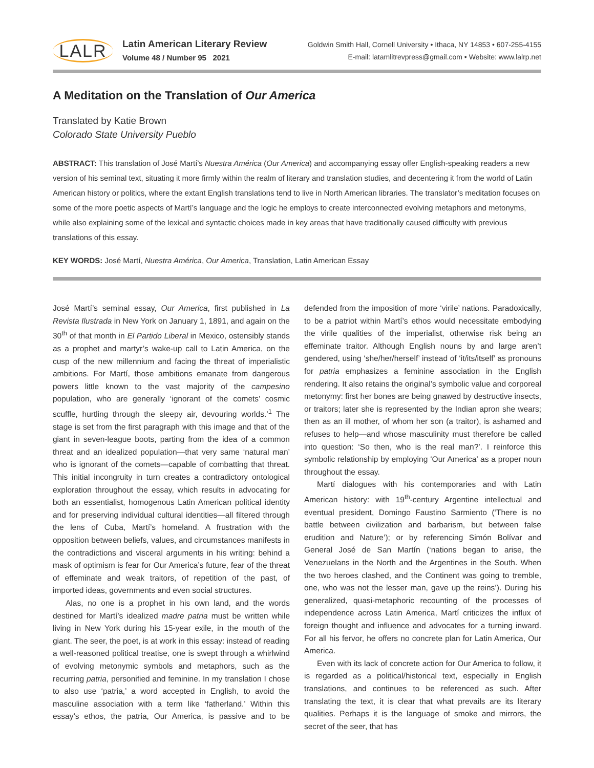LALR
Latin American Literary Review
Volume 48 / Number 95 2021
Goldwin Smith Hall, Cornell University • Ithaca, NY 14853 • 607-255-4155
E-mail: latamlitrevpress@gmail.com • Website: www.lalrp.net
A Meditation on the Translation of Our America
Translated by Katie Brown
Colorado State University Pueblo
ABSTRACT: This translation of José Martí’s Nuestra América (Our America) and accompanying essay offer English-speaking readers a new version of his seminal text, situating it more firmly within the realm of literary and translation studies, and decentering it from the world of Latin American history or politics, where the extant English translations tend to live in North American libraries. The translator’s meditation focuses on some of the more poetic aspects of Martí’s language and the logic he employs to create interconnected evolving metaphors and metonyms, while also explaining some of the lexical and syntactic choices made in key areas that have traditionally caused difficulty with previous translations of this essay.
KEY WORDS: José Martí, Nuestra América, Our America, Translation, Latin American Essay
José Martí’s seminal essay, Our America, first published in La Revista Ilustrada in New York on January 1, 1891, and again on the 30<sup>th</sup> of that month in El Partido Liberal in Mexico, ostensibly stands as a prophet and martyr’s wake-up call to Latin America, on the cusp of the new millennium and facing the threat of imperialistic ambitions. For Martí, those ambitions emanate from dangerous powers little known to the vast majority of the campesino population, who are generally ‘ignorant of the comets’ cosmic scuffle, hurtling through the sleepy air, devouring worlds.’<sup>1</sup> The stage is set from the first paragraph with this image and that of the giant in seven-league boots, parting from the idea of a common threat and an idealized population—that very same ‘natural man’ who is ignorant of the comets—capable of combatting that threat. This initial incongruity in turn creates a contradictory ontological exploration throughout the essay, which results in advocating for both an essentialist, homogenous Latin American political identity and for preserving individual cultural identities—all filtered through the lens of Cuba, Martí’s homeland. A frustration with the opposition between beliefs, values, and circumstances manifests in the contradictions and visceral arguments in his writing: behind a mask of optimism is fear for Our America’s future, fear of the threat of effeminate and weak traitors, of repetition of the past, of imported ideas, governments and even social structures.
Alas, no one is a prophet in his own land, and the words destined for Martí’s idealized madre patria must be written while living in New York during his 15-year exile, in the mouth of the giant. The seer, the poet, is at work in this essay: instead of reading a well-reasoned political treatise, one is swept through a whirlwind of evolving metonymic symbols and metaphors, such as the recurring patria, personified and feminine. In my translation I chose to also use ‘patria,’ a word accepted in English, to avoid the masculine association with a term like ‘fatherland.’ Within this essay’s ethos, the patria, Our America, is passive and to be defended from the imposition of more ‘virile’ nations. Paradoxically, to be a patriot within Martí’s ethos would necessitate embodying the virile qualities of the imperialist, otherwise risk being an effeminate traitor. Although English nouns by and large aren’t gendered, using ‘she/her/herself’ instead of ‘it/its/itself’ as pronouns for patria emphasizes a feminine association in the English rendering. It also retains the original’s symbolic value and corporeal metonymy: first her bones are being gnawed by destructive insects, or traitors; later she is represented by the Indian apron she wears; then as an ill mother, of whom her son (a traitor), is ashamed and refuses to help—and whose masculinity must therefore be called into question: ‘So then, who is the real man?’. I reinforce this symbolic relationship by employing ‘Our America’ as a proper noun throughout the essay.
Martí dialogues with his contemporaries and with Latin American history: with 19<sup>th</sup>-century Argentine intellectual and eventual president, Domingo Faustino Sarmiento (‘There is no battle between civilization and barbarism, but between false erudition and Nature’); or by referencing Simón Bolívar and General José de San Martín (‘nations began to arise, the Venezuelans in the North and the Argentines in the South. When the two heroes clashed, and the Continent was going to tremble, one, who was not the lesser man, gave up the reins’). During his generalized, quasi-metaphoric recounting of the processes of independence across Latin America, Martí criticizes the influx of foreign thought and influence and advocates for a turning inward. For all his fervor, he offers no concrete plan for Latin America, Our America.
Even with its lack of concrete action for Our America to follow, it is regarded as a political/historical text, especially in English translations, and continues to be referenced as such. After translating the text, it is clear that what prevails are its literary qualities. Perhaps it is the language of smoke and mirrors, the secret of the seer, that has